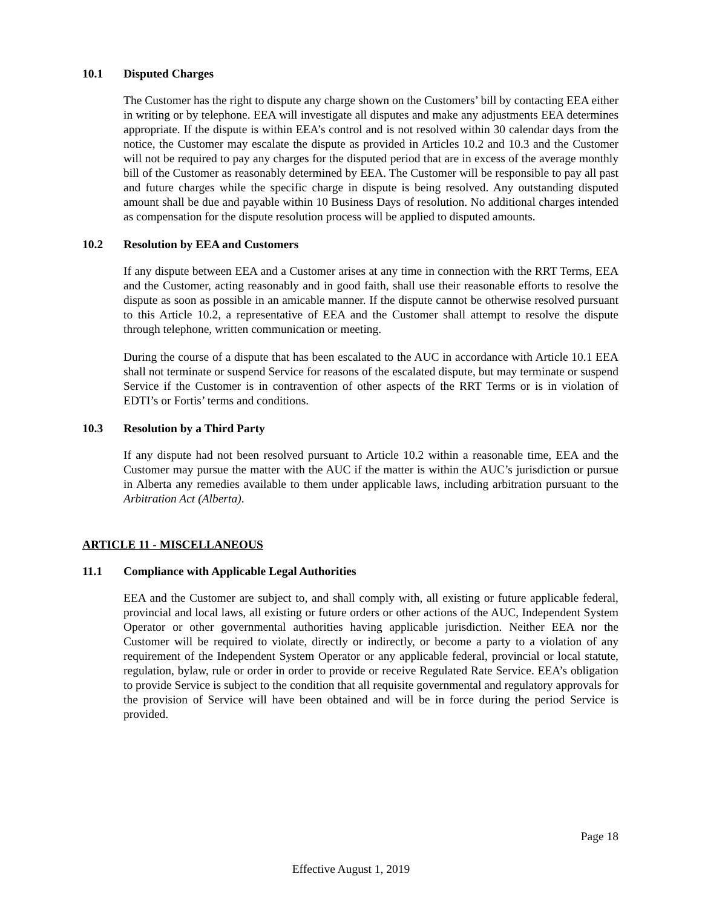10.1 Disputed Charges
The Customer has the right to dispute any charge shown on the Customers’ bill by contacting EEA either in writing or by telephone. EEA will investigate all disputes and make any adjustments EEA determines appropriate. If the dispute is within EEA’s control and is not resolved within 30 calendar days from the notice, the Customer may escalate the dispute as provided in Articles 10.2 and 10.3 and the Customer will not be required to pay any charges for the disputed period that are in excess of the average monthly bill of the Customer as reasonably determined by EEA. The Customer will be responsible to pay all past and future charges while the specific charge in dispute is being resolved. Any outstanding disputed amount shall be due and payable within 10 Business Days of resolution. No additional charges intended as compensation for the dispute resolution process will be applied to disputed amounts.
10.2 Resolution by EEA and Customers
If any dispute between EEA and a Customer arises at any time in connection with the RRT Terms, EEA and the Customer, acting reasonably and in good faith, shall use their reasonable efforts to resolve the dispute as soon as possible in an amicable manner. If the dispute cannot be otherwise resolved pursuant to this Article 10.2, a representative of EEA and the Customer shall attempt to resolve the dispute through telephone, written communication or meeting.
During the course of a dispute that has been escalated to the AUC in accordance with Article 10.1 EEA shall not terminate or suspend Service for reasons of the escalated dispute, but may terminate or suspend Service if the Customer is in contravention of other aspects of the RRT Terms or is in violation of EDTI’s or Fortis’ terms and conditions.
10.3 Resolution by a Third Party
If any dispute had not been resolved pursuant to Article 10.2 within a reasonable time, EEA and the Customer may pursue the matter with the AUC if the matter is within the AUC’s jurisdiction or pursue in Alberta any remedies available to them under applicable laws, including arbitration pursuant to the Arbitration Act (Alberta).
ARTICLE 11 - MISCELLANEOUS
11.1 Compliance with Applicable Legal Authorities
EEA and the Customer are subject to, and shall comply with, all existing or future applicable federal, provincial and local laws, all existing or future orders or other actions of the AUC, Independent System Operator or other governmental authorities having applicable jurisdiction. Neither EEA nor the Customer will be required to violate, directly or indirectly, or become a party to a violation of any requirement of the Independent System Operator or any applicable federal, provincial or local statute, regulation, bylaw, rule or order in order to provide or receive Regulated Rate Service. EEA’s obligation to provide Service is subject to the condition that all requisite governmental and regulatory approvals for the provision of Service will have been obtained and will be in force during the period Service is provided.
Page 18
Effective August 1, 2019